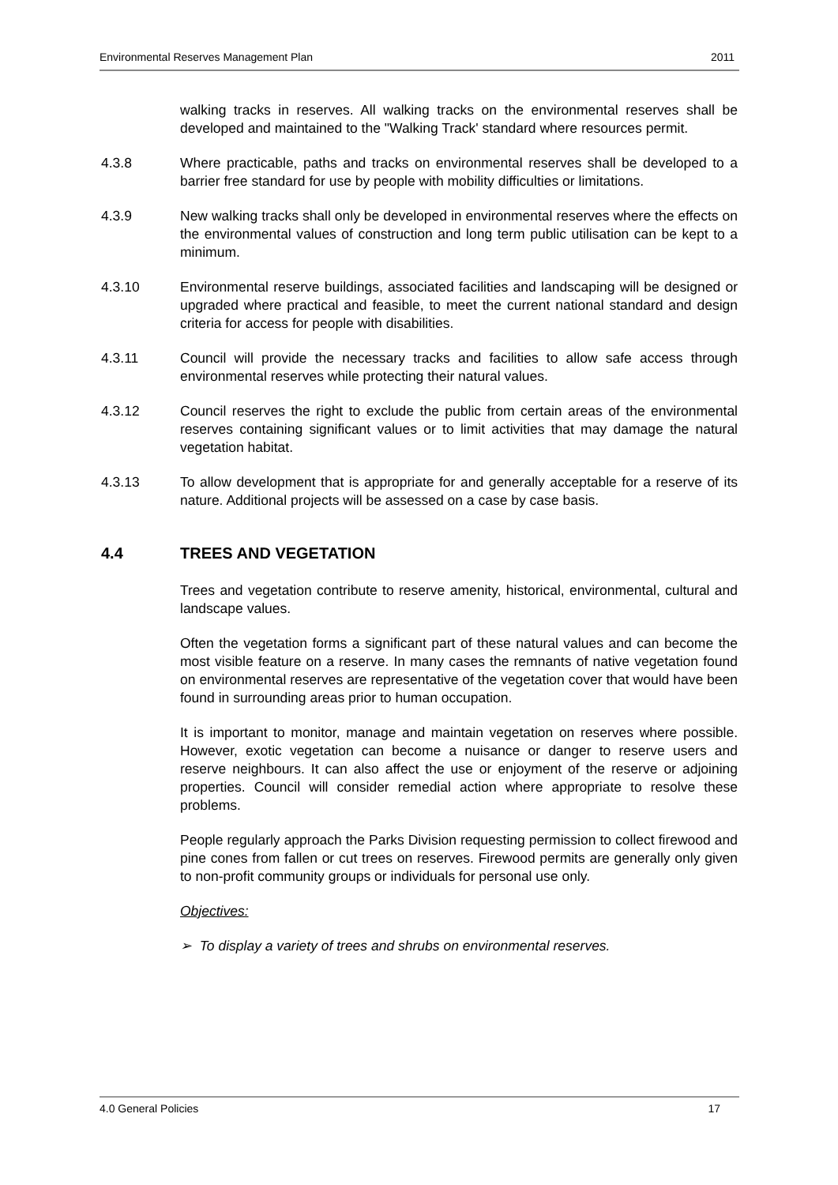Environmental Reserves Management Plan 2011
walking tracks in reserves. All walking tracks on the environmental reserves shall be developed and maintained to the "Walking Track' standard where resources permit.
4.3.8 Where practicable, paths and tracks on environmental reserves shall be developed to a barrier free standard for use by people with mobility difficulties or limitations.
4.3.9 New walking tracks shall only be developed in environmental reserves where the effects on the environmental values of construction and long term public utilisation can be kept to a minimum.
4.3.10 Environmental reserve buildings, associated facilities and landscaping will be designed or upgraded where practical and feasible, to meet the current national standard and design criteria for access for people with disabilities.
4.3.11 Council will provide the necessary tracks and facilities to allow safe access through environmental reserves while protecting their natural values.
4.3.12 Council reserves the right to exclude the public from certain areas of the environmental reserves containing significant values or to limit activities that may damage the natural vegetation habitat.
4.3.13 To allow development that is appropriate for and generally acceptable for a reserve of its nature. Additional projects will be assessed on a case by case basis.
4.4 TREES AND VEGETATION
Trees and vegetation contribute to reserve amenity, historical, environmental, cultural and landscape values.
Often the vegetation forms a significant part of these natural values and can become the most visible feature on a reserve. In many cases the remnants of native vegetation found on environmental reserves are representative of the vegetation cover that would have been found in surrounding areas prior to human occupation.
It is important to monitor, manage and maintain vegetation on reserves where possible. However, exotic vegetation can become a nuisance or danger to reserve users and reserve neighbours. It can also affect the use or enjoyment of the reserve or adjoining properties. Council will consider remedial action where appropriate to resolve these problems.
People regularly approach the Parks Division requesting permission to collect firewood and pine cones from fallen or cut trees on reserves. Firewood permits are generally only given to non-profit community groups or individuals for personal use only.
Objectives:
➢ To display a variety of trees and shrubs on environmental reserves.
4.0 General Policies 17